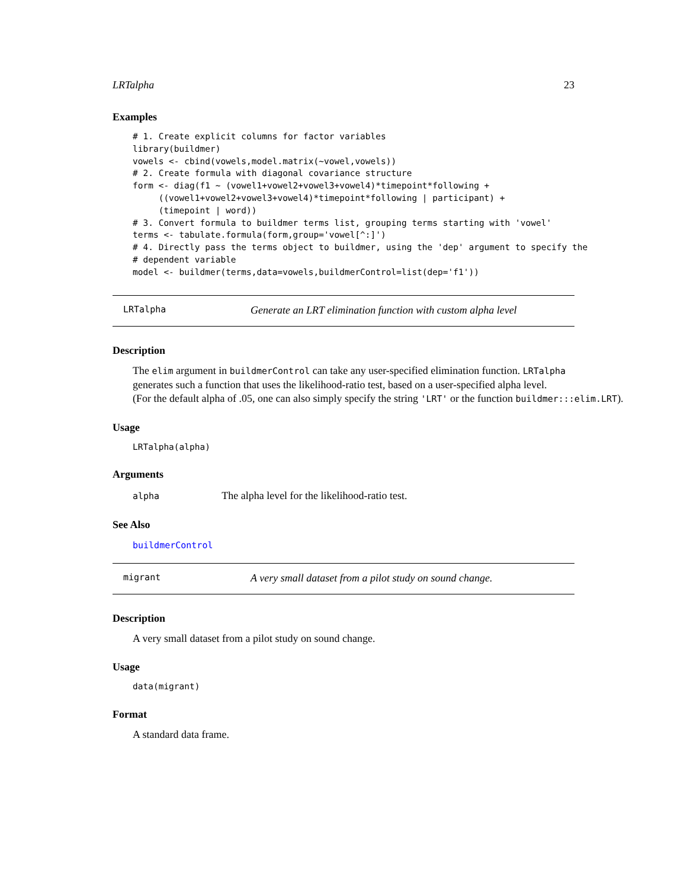LRTalpha 23
Examples
# 1. Create explicit columns for factor variables
library(buildmer)
vowels <- cbind(vowels,model.matrix(~vowel,vowels))
# 2. Create formula with diagonal covariance structure
form <- diag(f1 ~ (vowel1+vowel2+vowel3+vowel4)*timepoint*following +
     ((vowel1+vowel2+vowel3+vowel4)*timepoint*following | participant) +
     (timepoint | word))
# 3. Convert formula to buildmer terms list, grouping terms starting with 'vowel'
terms <- tabulate.formula(form,group='vowel[^:]')
# 4. Directly pass the terms object to buildmer, using the 'dep' argument to specify the
# dependent variable
model <- buildmer(terms,data=vowels,buildmerControl=list(dep='f1'))
LRTalpha Generate an LRT elimination function with custom alpha level
Description
The elim argument in buildmerControl can take any user-specified elimination function. LRTalpha
generates such a function that uses the likelihood-ratio test, based on a user-specified alpha level.
(For the default alpha of .05, one can also simply specify the string 'LRT' or the function buildmer:::elim.LRT).
Usage
LRTalpha(alpha)
Arguments
alpha The alpha level for the likelihood-ratio test.
See Also
buildmerControl
migrant A very small dataset from a pilot study on sound change.
Description
A very small dataset from a pilot study on sound change.
Usage
data(migrant)
Format
A standard data frame.